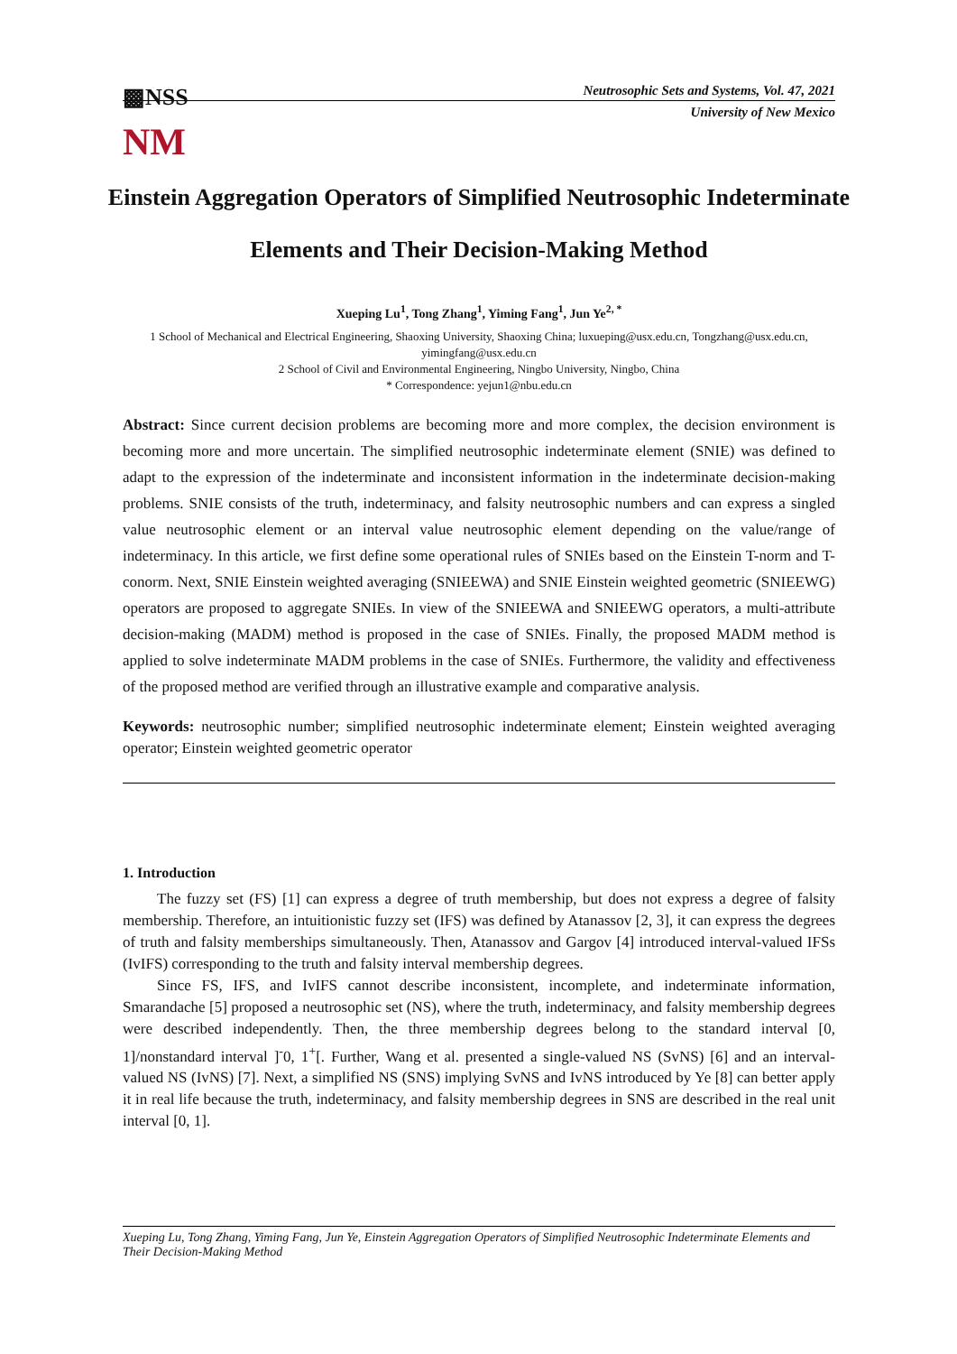▩NSS
Neutrosophic Sets and Systems, Vol. 47, 2021
University of New Mexico
NM
Einstein Aggregation Operators of Simplified Neutrosophic Indeterminate Elements and Their Decision-Making Method
Xueping Lu<sup>1</sup>, Tong Zhang<sup>1</sup>, Yiming Fang<sup>1</sup>, Jun Ye<sup>2, *</sup>
1 School of Mechanical and Electrical Engineering, Shaoxing University, Shaoxing China; luxueping@usx.edu.cn, Tongzhang@usx.edu.cn, yimingfang@usx.edu.cn
2 School of Civil and Environmental Engineering, Ningbo University, Ningbo, China
* Correspondence: yejun1@nbu.edu.cn
Abstract: Since current decision problems are becoming more and more complex, the decision environment is becoming more and more uncertain. The simplified neutrosophic indeterminate element (SNIE) was defined to adapt to the expression of the indeterminate and inconsistent information in the indeterminate decision-making problems. SNIE consists of the truth, indeterminacy, and falsity neutrosophic numbers and can express a singled value neutrosophic element or an interval value neutrosophic element depending on the value/range of indeterminacy. In this article, we first define some operational rules of SNIEs based on the Einstein T-norm and T-conorm. Next, SNIE Einstein weighted averaging (SNIEEWA) and SNIE Einstein weighted geometric (SNIEEWG) operators are proposed to aggregate SNIEs. In view of the SNIEEWA and SNIEEWG operators, a multi-attribute decision-making (MADM) method is proposed in the case of SNIEs. Finally, the proposed MADM method is applied to solve indeterminate MADM problems in the case of SNIEs. Furthermore, the validity and effectiveness of the proposed method are verified through an illustrative example and comparative analysis.
Keywords: neutrosophic number; simplified neutrosophic indeterminate element; Einstein weighted averaging operator; Einstein weighted geometric operator
1. Introduction
The fuzzy set (FS) [1] can express a degree of truth membership, but does not express a degree of falsity membership. Therefore, an intuitionistic fuzzy set (IFS) was defined by Atanassov [2, 3], it can express the degrees of truth and falsity memberships simultaneously. Then, Atanassov and Gargov [4] introduced interval-valued IFSs (IvIFS) corresponding to the truth and falsity interval membership degrees.
Since FS, IFS, and IvIFS cannot describe inconsistent, incomplete, and indeterminate information, Smarandache [5] proposed a neutrosophic set (NS), where the truth, indeterminacy, and falsity membership degrees were described independently. Then, the three membership degrees belong to the standard interval [0, 1]/nonstandard interval ]<sup>-</sup>0, 1<sup>+</sup>[. Further, Wang et al. presented a single-valued NS (SvNS) [6] and an interval-valued NS (IvNS) [7]. Next, a simplified NS (SNS) implying SvNS and IvNS introduced by Ye [8] can better apply it in real life because the truth, indeterminacy, and falsity membership degrees in SNS are described in the real unit interval [0, 1].
Xueping Lu, Tong Zhang, Yiming Fang, Jun Ye, Einstein Aggregation Operators of Simplified Neutrosophic Indeterminate Elements and Their Decision-Making Method